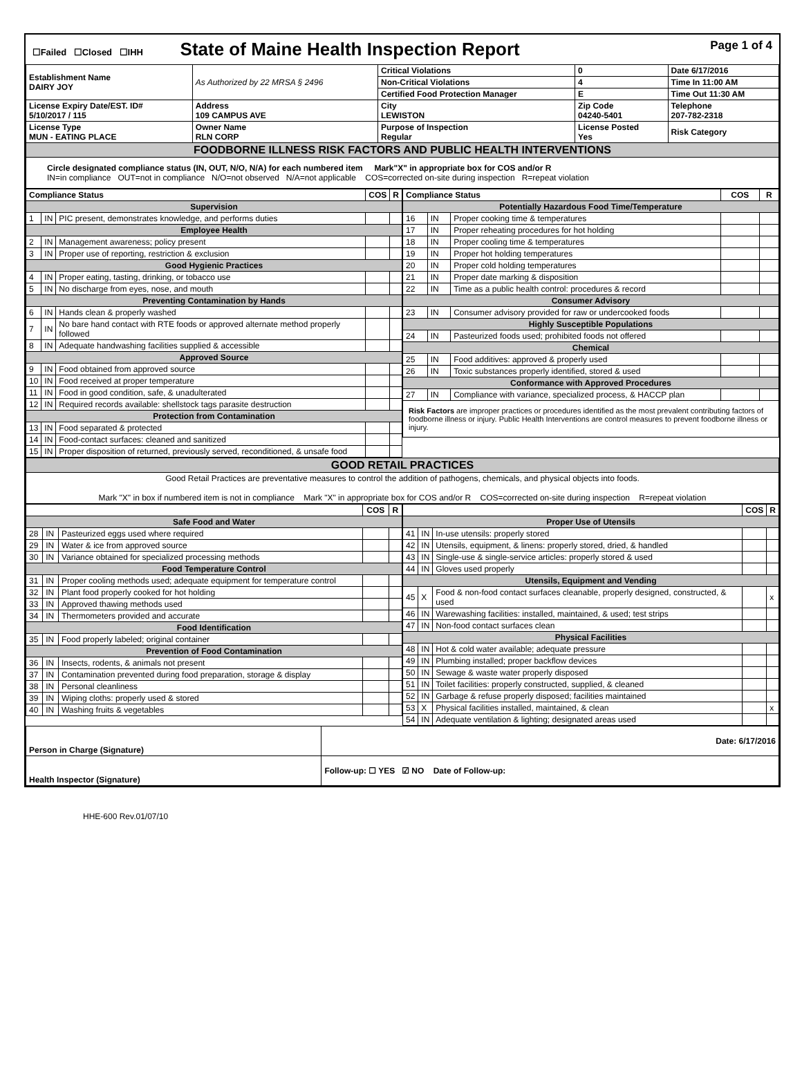| ☐Failed ☐Closed ☐IHH State of Maine Health Inspection Report Page 1 of 4 |
| Establishment Name DAIRY JOY | As Authorized by 22 MRSA § 2496 | Critical Violations | 0 | Date 6/17/2016 |
| | | Non-Critical Violations | 4 | Time In 11:00 AM |
| | | Certified Food Protection Manager | E | Time Out 11:30 AM |
| License Expiry Date/EST. ID# 5/10/2017 / 115 | Address 109 CAMPUS AVE | City LEWISTON | Zip Code 04240-5401 | Telephone 207-782-2318 |
| License Type MUN - EATING PLACE | Owner Name RLN CORP | Purpose of Inspection Regular | License Posted Yes | Risk Category |
| FOODBORNE ILLNESS RISK FACTORS AND PUBLIC HEALTH INTERVENTIONS | | | | |
| Circle designated compliance status (IN, OUT, N/O, N/A) for each numbered item Mark"X" in appropriate box for COS and/or R IN=in compliance OUT=not in compliance N/O=not observed N/A=not applicable COS=corrected on-site during inspection R=repeat violation | | | | |
| / Compliance Status / / / COS / R / / --- / --- / --- / --- / --- / / Supervision / / / / / / 1 / IN / PIC present, demonstrates knowledge, and performs duties / / / / Employee Health / / / / / / 2 / IN / Management awareness; policy present / / / / 3 / IN / Proper use of reporting, restriction & exclusion / / / / Good Hygienic Practices / / / / / / 4 / IN / Proper eating, tasting, drinking, or tobacco use / / / / 5 / IN / No discharge from eyes, nose, and mouth / / / / Preventing Contamination by Hands / / / / / / 6 / IN / Hands clean & properly washed / / / / 7 / IN / No bare hand contact with RTE foods or approved alternate method properly followed / / / / 8 / IN / Adequate handwashing facilities supplied & accessible / / / / Approved Source / / / / / / 9 / IN / Food obtained from approved source / / / / 10 / IN / Food received at proper temperature / / / / 11 / IN / Food in good condition, safe, & unadulterated / / / / 12 / IN / Required records available: shellstock tags parasite destruction / / / / Protection from Contamination / / / / / / 13 / IN / Food separated & protected / / / / 14 / IN / Food-contact surfaces: cleaned and sanitized / / / / 15 / IN / Proper disposition of returned, previously served, reconditioned, & unsafe food / / / | / Compliance Status / / / COS / R / / --- / --- / --- / --- / --- / / Potentially Hazardous Food Time/Temperature / / / / / / 16 / IN / Proper cooking time & temperatures / / / / 17 / IN / Proper reheating procedures for hot holding / / / / 18 / IN / Proper cooling time & temperatures / / / / 19 / IN / Proper hot holding temperatures / / / / 20 / IN / Proper cold holding temperatures / / / / 21 / IN / Proper date marking & disposition / / / / 22 / IN / Time as a public health control: procedures & record / / / / Consumer Advisory / / / / / / 23 / IN / Consumer advisory provided for raw or undercooked foods / / / / Highly Susceptible Populations / / / / / / 24 / IN / Pasteurized foods used; prohibited foods not offered / / / / Chemical / / / / / / 25 / IN / Food additives: approved & properly used / / / / 26 / IN / Toxic substances properly identified, stored & used / / / / Conformance with Approved Procedures / / / / / / 27 / IN / Compliance with variance, specialized process, & HACCP plan / / / / Risk Factors are improper practices or procedures identified as the most prevalent contributing factors of foodborne illness or injury. Public Health Interventions are control measures to prevent foodborne illness or injury. / / / / / |
| GOOD RETAIL PRACTICES |
| Good Retail Practices are preventative measures to control the addition of pathogens, chemicals, and physical objects into foods. Mark "X" in box if numbered item is not in compliance Mark "X" in appropriate box for COS and/or R COS=corrected on-site during inspection R=repeat violation |
| / / / / COS / R / / --- / --- / --- / --- / --- / / Safe Food and Water / / / / / / 28 / IN / Pasteurized eggs used where required / / / / 29 / IN / Water & ice from approved source / / / / 30 / IN / Variance obtained for specialized processing methods / / / / Food Temperature Control / / / / / / 31 / IN / Proper cooling methods used; adequate equipment for temperature control / / / / 32 / IN / Plant food properly cooked for hot holding / / / / 33 / IN / Approved thawing methods used / / / / 34 / IN / Thermometers provided and accurate / / / / Food Identification / / / / / / 35 / IN / Food properly labeled; original container / / / / Prevention of Food Contamination / / / / / / 36 / IN / Insects, rodents, & animals not present / / / / 37 / IN / Contamination prevented during food preparation, storage & display / / / / 38 / IN / Personal cleanliness / / / / 39 / IN / Wiping cloths: properly used & stored / / / / 40 / IN / Washing fruits & vegetables / / / | / / / / COS / R / / --- / --- / --- / --- / --- / / Proper Use of Utensils / / / / / / 41 / IN / In-use utensils: properly stored / / / / 42 / IN / Utensils, equipment, & linens: properly stored, dried, & handled / / / / 43 / IN / Single-use & single-service articles: properly stored & used / / / / 44 / IN / Gloves used properly / / / / Utensils, Equipment and Vending / / / / / / 45 / X / Food & non-food contact surfaces cleanable, properly designed, constructed, & used / / x / / 46 / IN / Warewashing facilities: installed, maintained, & used; test strips / / / / 47 / IN / Non-food contact surfaces clean / / / / Physical Facilities / / / / / / 48 / IN / Hot & cold water available; adequate pressure / / / / 49 / IN / Plumbing installed; proper backflow devices / / / / 50 / IN / Sewage & waste water properly disposed / / / / 51 / IN / Toilet facilities: properly constructed, supplied, & cleaned / / / / 52 / IN / Garbage & refuse properly disposed; facilities maintained / / / / 53 / X / Physical facilities installed, maintained, & clean / / x / / 54 / IN / Adequate ventilation & lighting; designated areas used / / / |
| Person in Charge (Signature) | Date: 6/17/2016 |
| Health Inspector (Signature) | Follow-up: ☐ YES ☑ NO Date of Follow-up: |
HHE-600 Rev.01/07/10